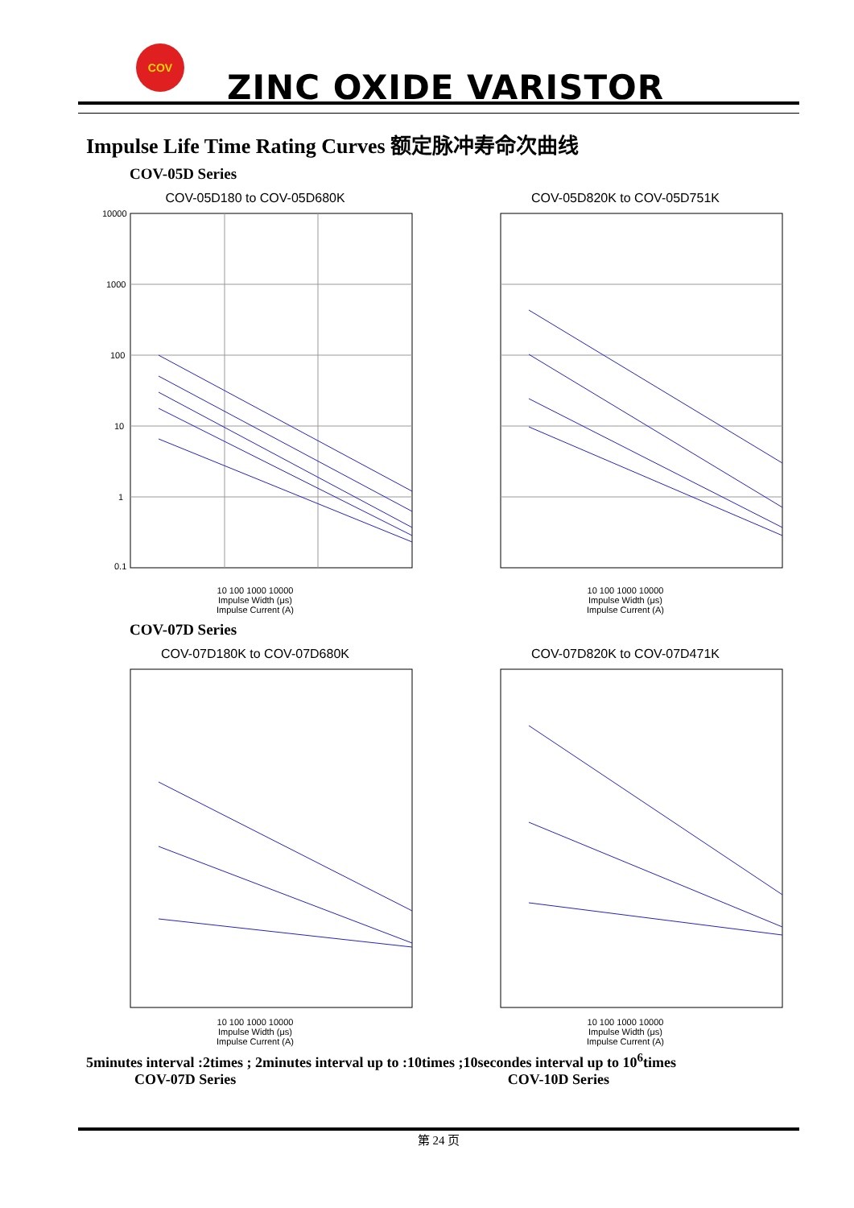COV
ZINC OXIDE VARISTOR
Impulse Life Time Rating Curves 额定脉冲寿命次曲线
COV-05D Series
COV-05D180 to COV-05D680K
10000
1000
100
10
1
0.1
10 100 1000 10000
Impulse Width (μs)
Impulse Current (A)
COV-05D820K to COV-05D751K
10 100 1000 10000
Impulse Width (μs)
Impulse Current (A)
COV-07D Series
COV-07D180K to COV-07D680K
10 100 1000 10000
Impulse Width (μs)
Impulse Current (A)
COV-07D820K to COV-07D471K
10 100 1000 10000
Impulse Width (μs)
Impulse Current (A)
5minutes interval :2times ; 2minutes interval up to :10times ;10secondes interval up to 10<sup>6</sup>times
COV-07D Series COV-10D Series
第 24 页